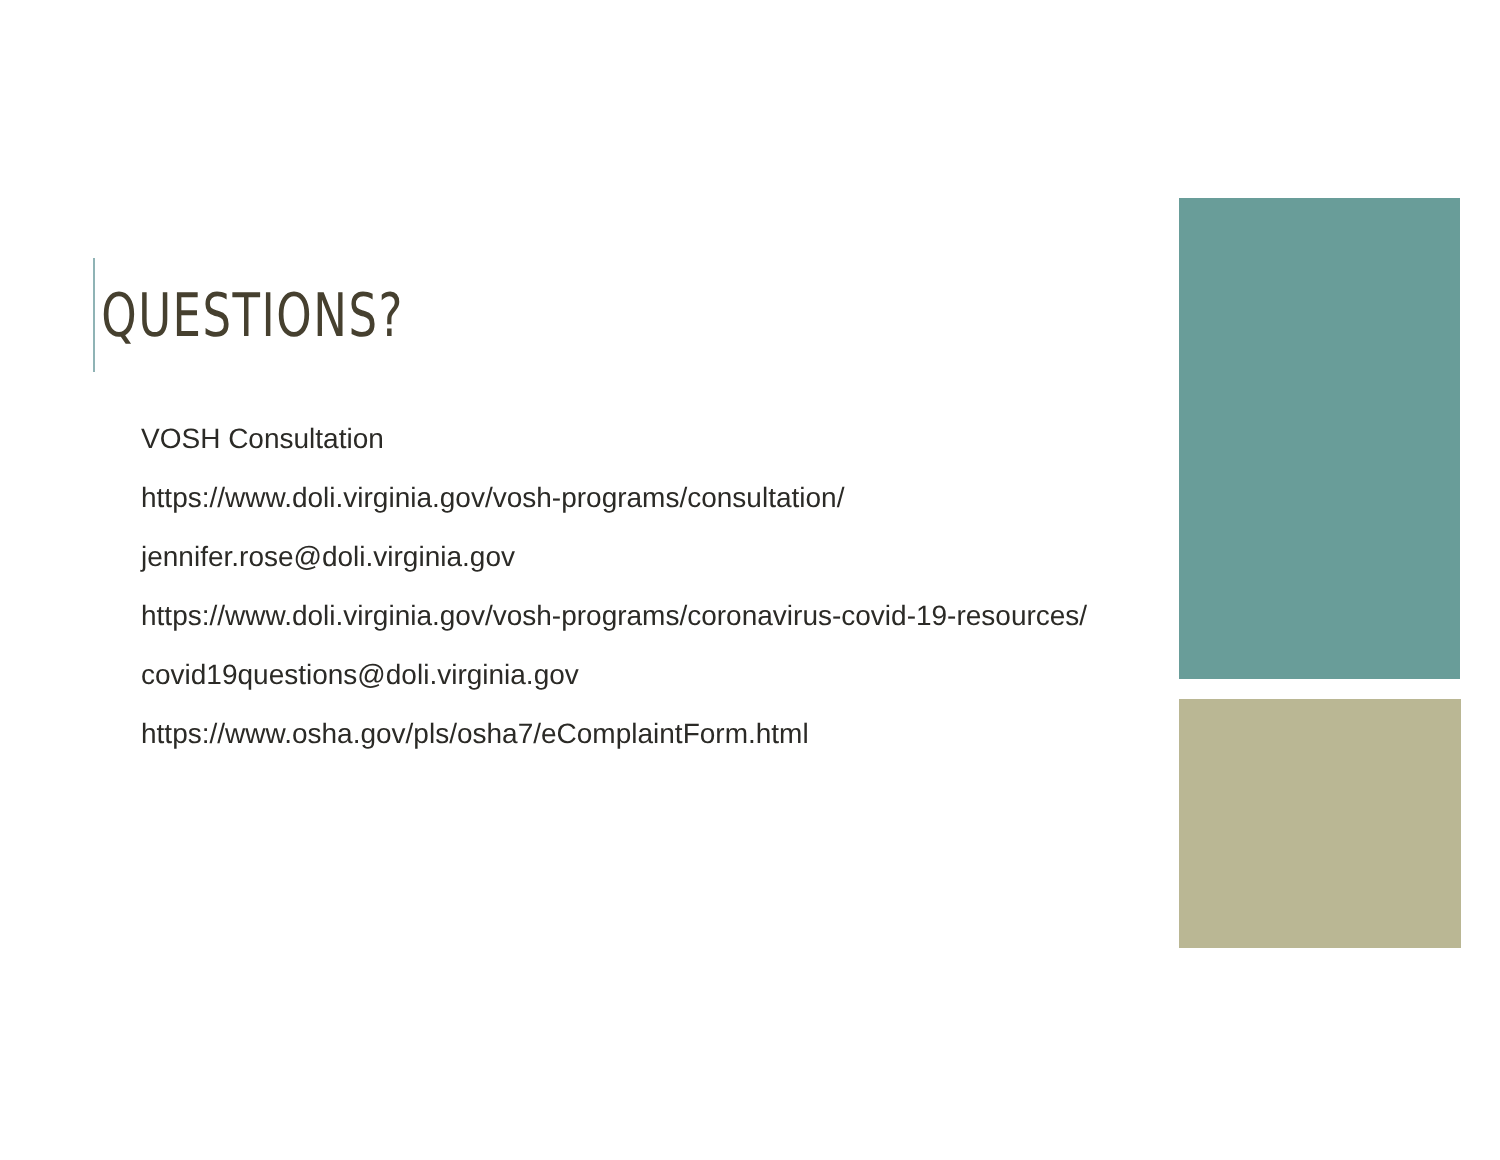QUESTIONS?
VOSH Consultation
https://www.doli.virginia.gov/vosh-programs/consultation/
jennifer.rose@doli.virginia.gov
https://www.doli.virginia.gov/vosh-programs/coronavirus-covid-19-resources/
covid19questions@doli.virginia.gov
https://www.osha.gov/pls/osha7/eComplaintForm.html